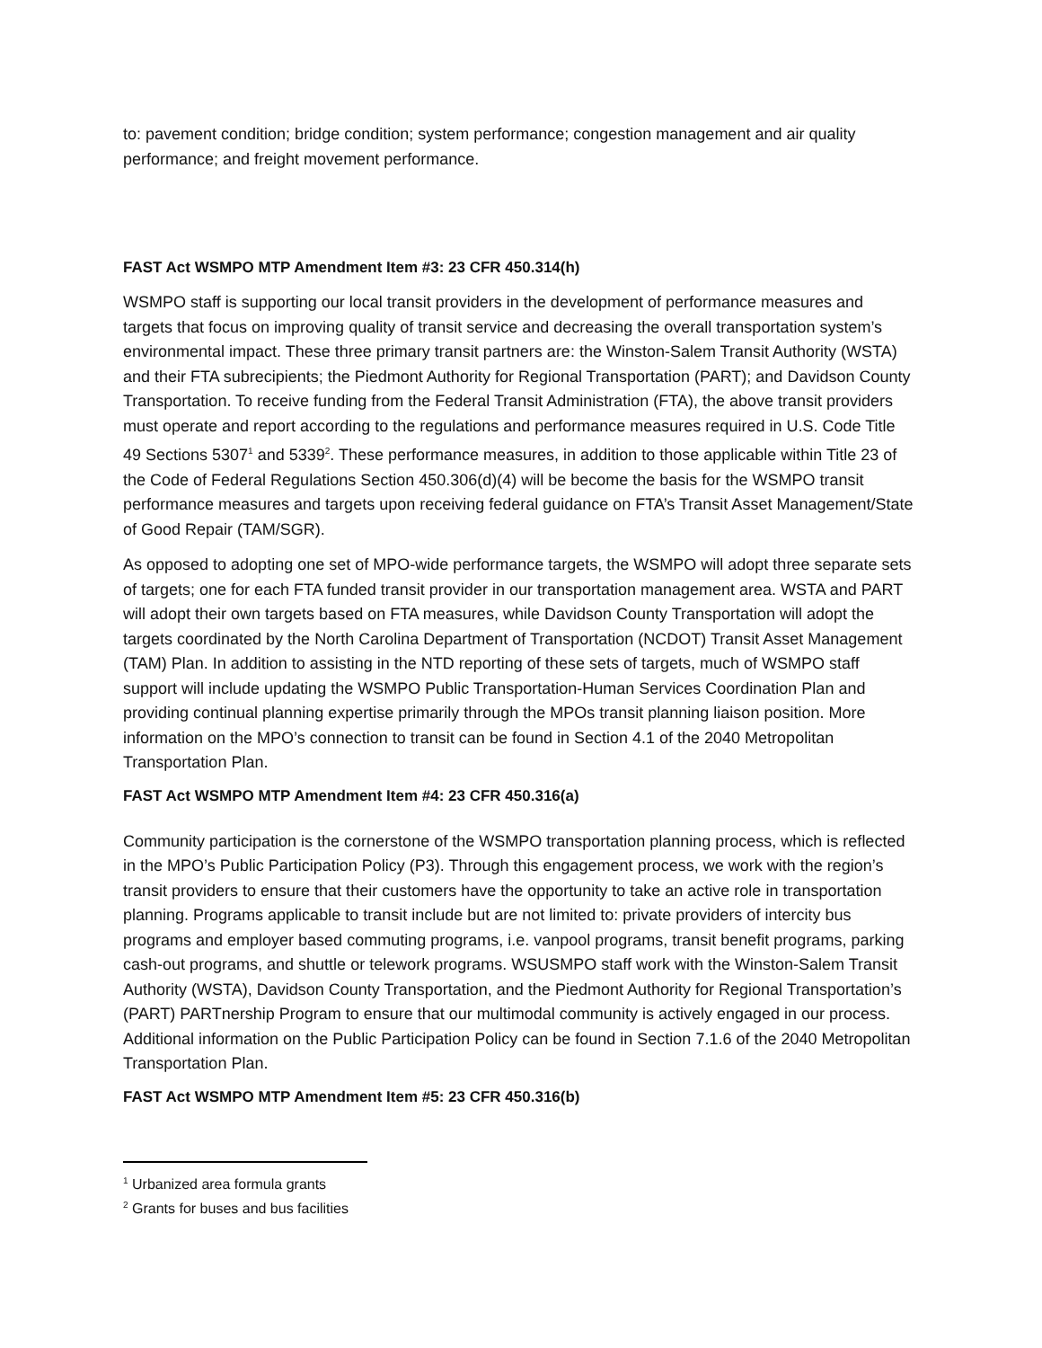to: pavement condition; bridge condition; system performance; congestion management and air quality performance; and freight movement performance.
FAST Act WSMPO MTP Amendment Item #3: 23 CFR 450.314(h)
WSMPO staff is supporting our local transit providers in the development of performance measures and targets that focus on improving quality of transit service and decreasing the overall transportation system’s environmental impact. These three primary transit partners are: the Winston-Salem Transit Authority (WSTA) and their FTA subrecipients; the Piedmont Authority for Regional Transportation (PART); and Davidson County Transportation. To receive funding from the Federal Transit Administration (FTA), the above transit providers must operate and report according to the regulations and performance measures required in U.S. Code Title 49 Sections 5307<sup>1</sup> and 5339<sup>2</sup>. These performance measures, in addition to those applicable within Title 23 of the Code of Federal Regulations Section 450.306(d)(4) will be become the basis for the WSMPO transit performance measures and targets upon receiving federal guidance on FTA’s Transit Asset Management/State of Good Repair (TAM/SGR).
As opposed to adopting one set of MPO-wide performance targets, the WSMPO will adopt three separate sets of targets; one for each FTA funded transit provider in our transportation management area. WSTA and PART will adopt their own targets based on FTA measures, while Davidson County Transportation will adopt the targets coordinated by the North Carolina Department of Transportation (NCDOT) Transit Asset Management (TAM) Plan. In addition to assisting in the NTD reporting of these sets of targets, much of WSMPO staff support will include updating the WSMPO Public Transportation-Human Services Coordination Plan and providing continual planning expertise primarily through the MPOs transit planning liaison position. More information on the MPO’s connection to transit can be found in Section 4.1 of the 2040 Metropolitan Transportation Plan.
FAST Act WSMPO MTP Amendment Item #4: 23 CFR 450.316(a)
Community participation is the cornerstone of the WSMPO transportation planning process, which is reflected in the MPO’s Public Participation Policy (P3). Through this engagement process, we work with the region’s transit providers to ensure that their customers have the opportunity to take an active role in transportation planning. Programs applicable to transit include but are not limited to: private providers of intercity bus programs and employer based commuting programs, i.e. vanpool programs, transit benefit programs, parking cash-out programs, and shuttle or telework programs. WSUSMPO staff work with the Winston-Salem Transit Authority (WSTA), Davidson County Transportation, and the Piedmont Authority for Regional Transportation’s (PART) PARTnership Program to ensure that our multimodal community is actively engaged in our process. Additional information on the Public Participation Policy can be found in Section 7.1.6 of the 2040 Metropolitan Transportation Plan.
FAST Act WSMPO MTP Amendment Item #5: 23 CFR 450.316(b)
<sup>1</sup> Urbanized area formula grants
<sup>2</sup> Grants for buses and bus facilities